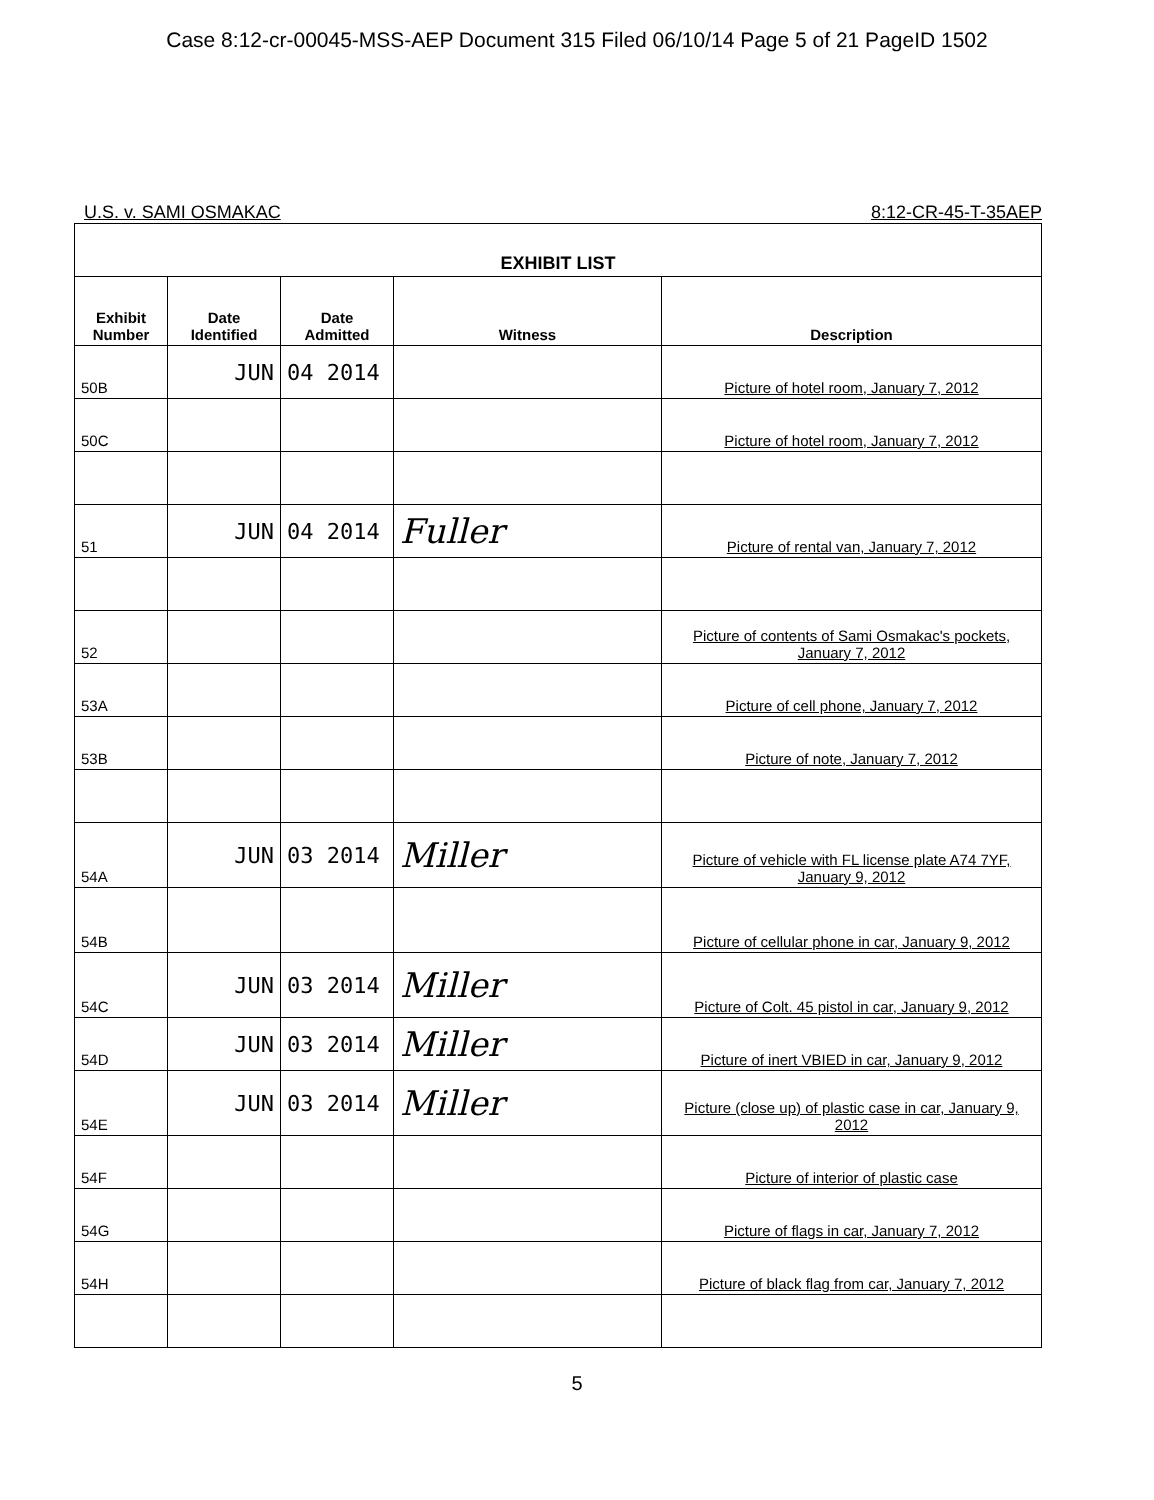Case 8:12-cr-00045-MSS-AEP Document 315 Filed 06/10/14 Page 5 of 21 PageID 1502
U.S. v. SAMI OSMAKAC 8:12-CR-45-T-35AEP
| EXHIBIT LIST | | | | |
| Exhibit Number | Date Identified | Date Admitted | Witness | Description |
| 50B | JUN | 04 2014 | | Picture of hotel room, January 7, 2012 |
| 50C | | | | Picture of hotel room, January 7, 2012 |
| 51 | JUN | 04 2014 | Fuller | Picture of rental van, January 7, 2012 |
| 52 | | | | Picture of contents of Sami Osmakac's pockets, January 7, 2012 |
| 53A | | | | Picture of cell phone, January 7, 2012 |
| 53B | | | | Picture of note, January 7, 2012 |
| 54A | JUN | 03 2014 | Miller | Picture of vehicle with FL license plate A74 7YF, January 9, 2012 |
| 54B | | | | Picture of cellular phone in car, January 9, 2012 |
| 54C | JUN | 03 2014 | Miller | Picture of Colt. 45 pistol in car, January 9, 2012 |
| 54D | JUN | 03 2014 | Miller | Picture of inert VBIED in car, January 9, 2012 |
| 54E | JUN | 03 2014 | Miller | Picture (close up) of plastic case in car, January 9, 2012 |
| 54F | | | | Picture of interior of plastic case |
| 54G | | | | Picture of flags in car, January 7, 2012 |
| 54H | | | | Picture of black flag from car, January 7, 2012 |
5